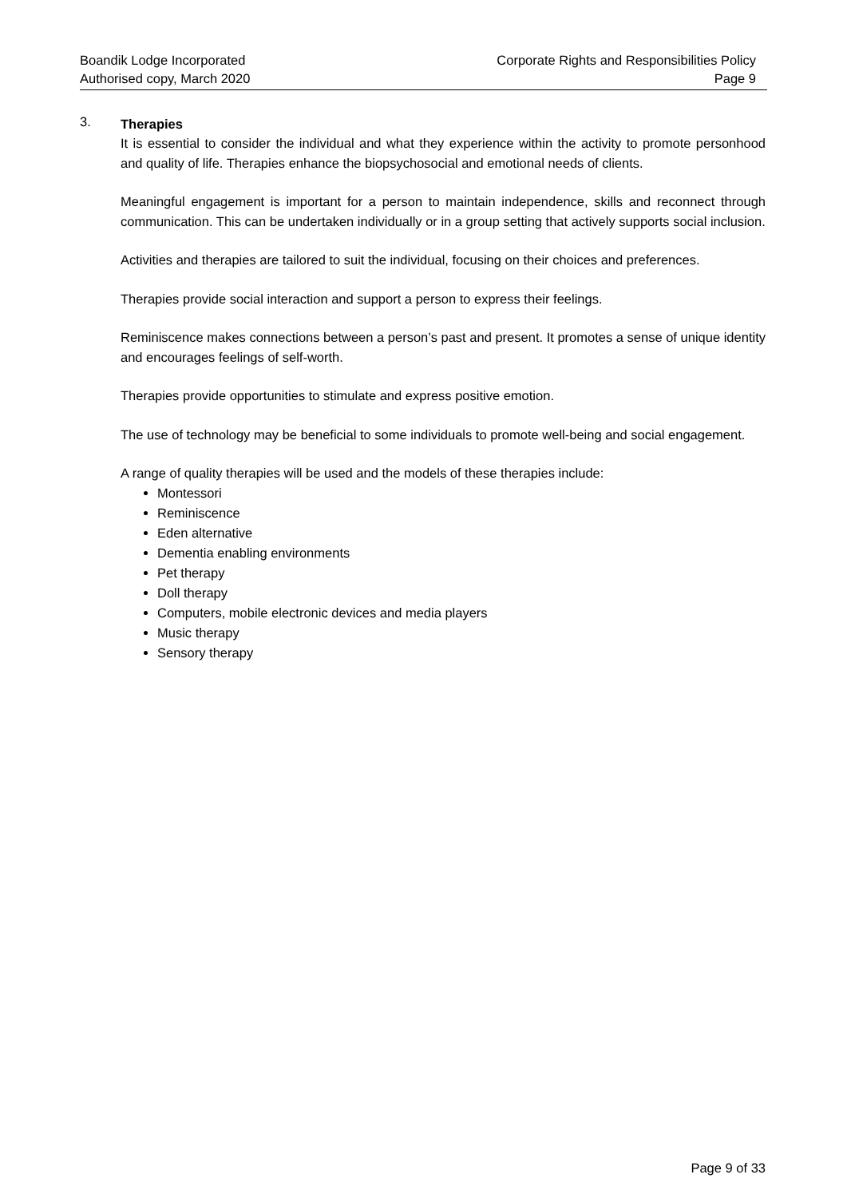Boandik Lodge Incorporated
Authorised copy, March 2020
Corporate Rights and Responsibilities Policy
Page 9
3.
Therapies
It is essential to consider the individual and what they experience within the activity to promote personhood and quality of life. Therapies enhance the biopsychosocial and emotional needs of clients.
Meaningful engagement is important for a person to maintain independence, skills and reconnect through communication. This can be undertaken individually or in a group setting that actively supports social inclusion.
Activities and therapies are tailored to suit the individual, focusing on their choices and preferences.
Therapies provide social interaction and support a person to express their feelings.
Reminiscence makes connections between a person’s past and present. It promotes a sense of unique identity and encourages feelings of self-worth.
Therapies provide opportunities to stimulate and express positive emotion.
The use of technology may be beneficial to some individuals to promote well-being and social engagement.
A range of quality therapies will be used and the models of these therapies include:
Montessori
Reminiscence
Eden alternative
Dementia enabling environments
Pet therapy
Doll therapy
Computers, mobile electronic devices and media players
Music therapy
Sensory therapy
Page 9 of 33